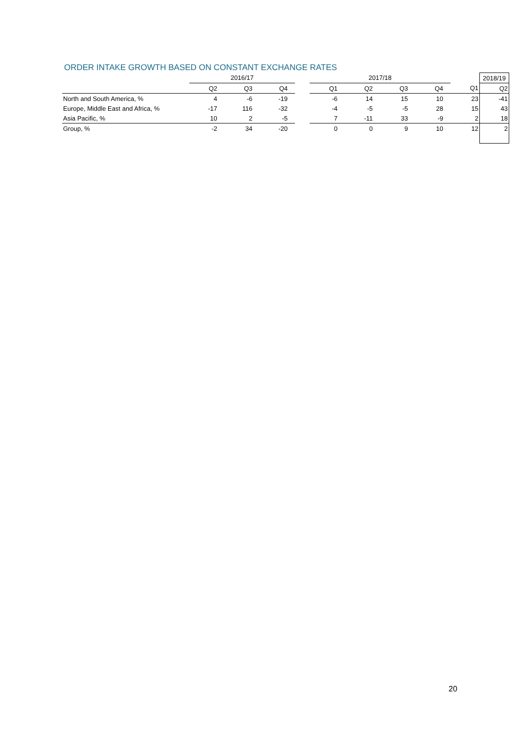ORDER INTAKE GROWTH BASED ON CONSTANT EXCHANGE RATES
| | 2016/17 | | | | 2017/18 | | | | | 2018/19 |
| --- | --- | --- | --- | --- | --- | --- | --- | --- | --- | --- |
| | Q2 | Q3 | Q4 | | Q1 | Q2 | Q3 | Q4 | Q1 | Q2 |
| North and South America, % | 4 | -6 | -19 | | -6 | 14 | 15 | 10 | 23 | -41 |
| Europe, Middle East and Africa, % | -17 | 116 | -32 | | -4 | -5 | -5 | 28 | 15 | 43 |
| Asia Pacific, % | 10 | 2 | -5 | | 7 | -11 | 33 | -9 | 2 | 18 |
| Group, % | -2 | 34 | -20 | | 0 | 0 | 9 | 10 | 12 | 2 |
20